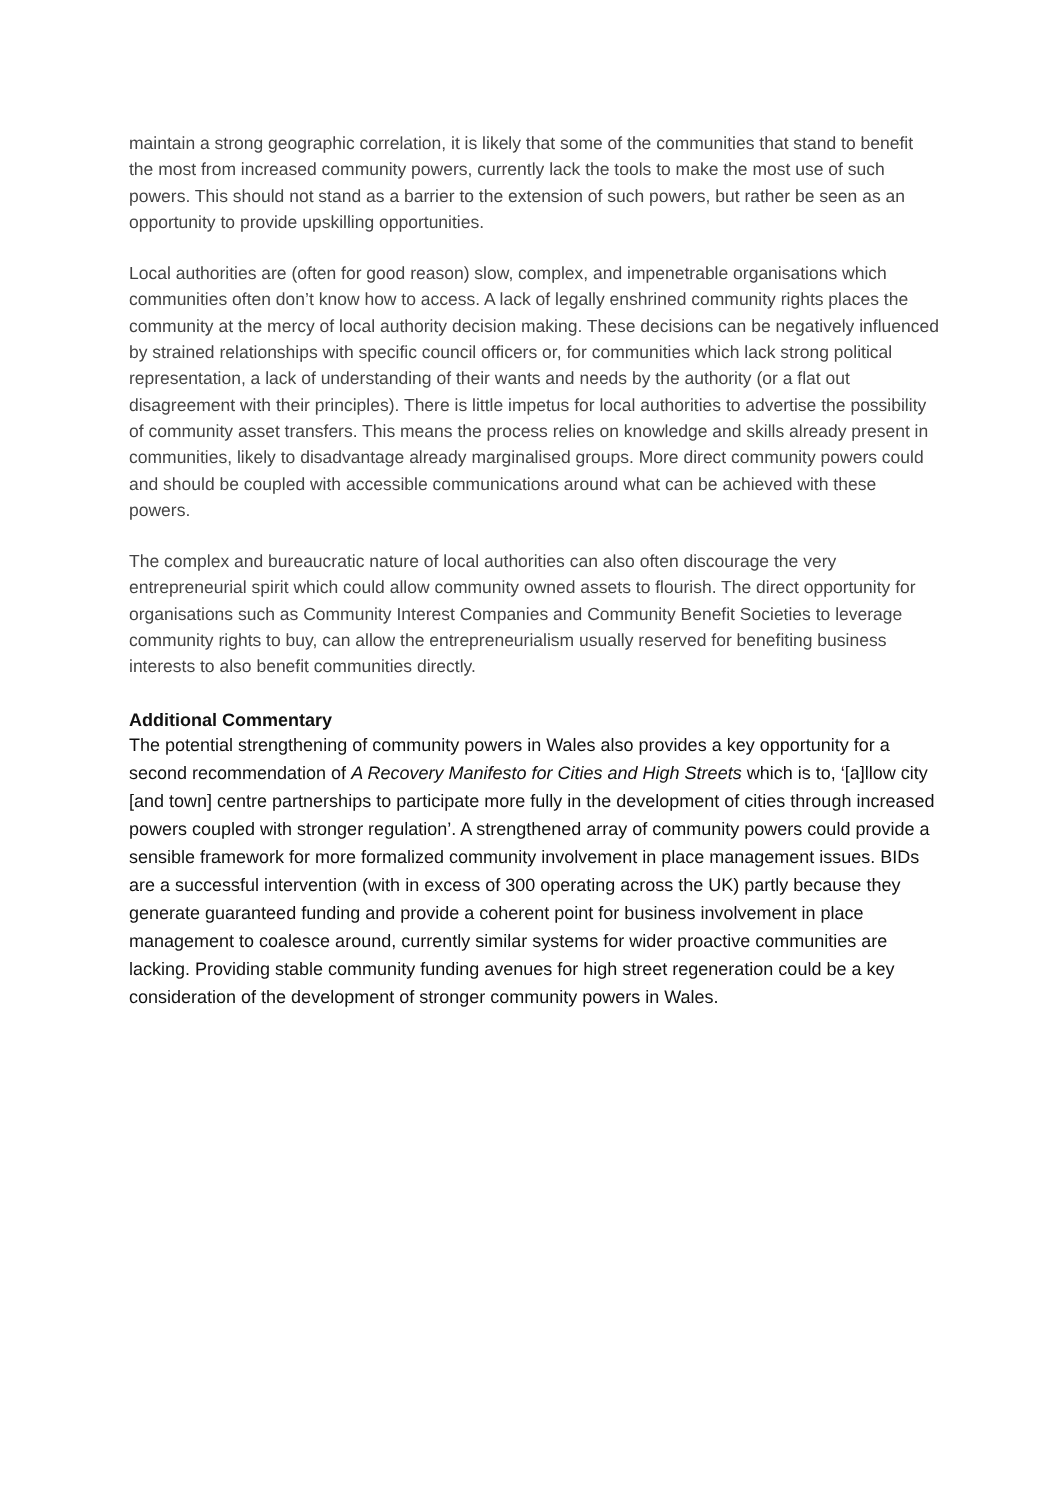maintain a strong geographic correlation, it is likely that some of the communities that stand to benefit the most from increased community powers, currently lack the tools to make the most use of such powers. This should not stand as a barrier to the extension of such powers, but rather be seen as an opportunity to provide upskilling opportunities.
Local authorities are (often for good reason) slow, complex, and impenetrable organisations which communities often don’t know how to access. A lack of legally enshrined community rights places the community at the mercy of local authority decision making. These decisions can be negatively influenced by strained relationships with specific council officers or, for communities which lack strong political representation, a lack of understanding of their wants and needs by the authority (or a flat out disagreement with their principles). There is little impetus for local authorities to advertise the possibility of community asset transfers. This means the process relies on knowledge and skills already present in communities, likely to disadvantage already marginalised groups. More direct community powers could and should be coupled with accessible communications around what can be achieved with these powers.
The complex and bureaucratic nature of local authorities can also often discourage the very entrepreneurial spirit which could allow community owned assets to flourish. The direct opportunity for organisations such as Community Interest Companies and Community Benefit Societies to leverage community rights to buy, can allow the entrepreneurialism usually reserved for benefiting business interests to also benefit communities directly.
Additional Commentary
The potential strengthening of community powers in Wales also provides a key opportunity for a second recommendation of A Recovery Manifesto for Cities and High Streets which is to, ‘[a]llow city [and town] centre partnerships to participate more fully in the development of cities through increased powers coupled with stronger regulation’. A strengthened array of community powers could provide a sensible framework for more formalized community involvement in place management issues. BIDs are a successful intervention (with in excess of 300 operating across the UK) partly because they generate guaranteed funding and provide a coherent point for business involvement in place management to coalesce around, currently similar systems for wider proactive communities are lacking. Providing stable community funding avenues for high street regeneration could be a key consideration of the development of stronger community powers in Wales.